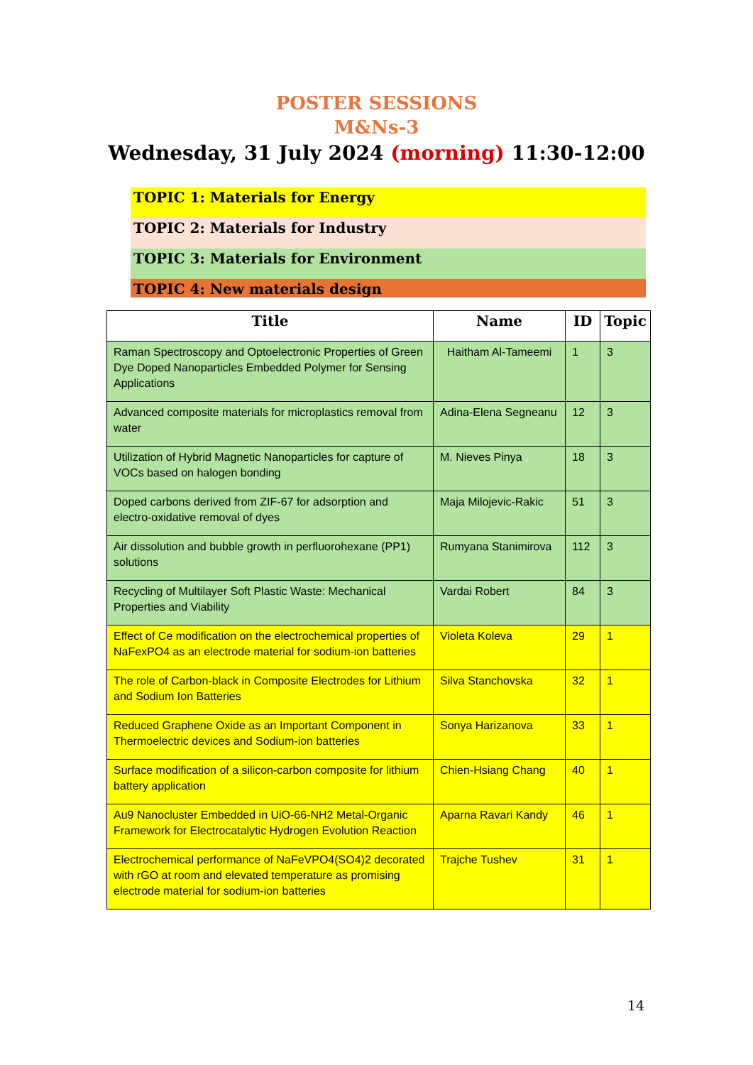POSTER SESSIONS
M&Ns-3
Wednesday, 31 July 2024 (morning) 11:30-12:00
TOPIC 1: Materials for Energy
TOPIC 2: Materials for Industry
TOPIC 3: Materials for Environment
TOPIC 4: New materials design
| Title | Name | ID | Topic |
| --- | --- | --- | --- |
| Raman Spectroscopy and Optoelectronic Properties of Green Dye Doped Nanoparticles Embedded Polymer for Sensing Applications | Haitham Al-Tameemi | 1 | 3 |
| Advanced composite materials for microplastics removal from water | Adina-Elena Segneanu | 12 | 3 |
| Utilization of Hybrid Magnetic Nanoparticles for capture of VOCs based on halogen bonding | M. Nieves Pinya | 18 | 3 |
| Doped carbons derived from ZIF-67 for adsorption and electro-oxidative removal of dyes | Maja Milojevic-Rakic | 51 | 3 |
| Air dissolution and bubble growth in perfluorohexane (PP1) solutions | Rumyana Stanimirova | 112 | 3 |
| Recycling of Multilayer Soft Plastic Waste: Mechanical Properties and Viability | Vardai Robert | 84 | 3 |
| Effect of Ce modification on the electrochemical properties of NaFexPO4 as an electrode material for sodium-ion batteries | Violeta Koleva | 29 | 1 |
| The role of Carbon-black in Composite Electrodes for Lithium and Sodium Ion Batteries | Silva Stanchovska | 32 | 1 |
| Reduced Graphene Oxide as an Important Component in Thermoelectric devices and Sodium-ion batteries | Sonya Harizanova | 33 | 1 |
| Surface modification of a silicon-carbon composite for lithium battery application | Chien-Hsiang Chang | 40 | 1 |
| Au9 Nanocluster Embedded in UiO-66-NH2 Metal-Organic Framework for Electrocatalytic Hydrogen Evolution Reaction | Aparna Ravari Kandy | 46 | 1 |
| Electrochemical performance of NaFeVPO4(SO4)2 decorated with rGO at room and elevated temperature as promising electrode material for sodium-ion batteries | Trajche Tushev | 31 | 1 |
14